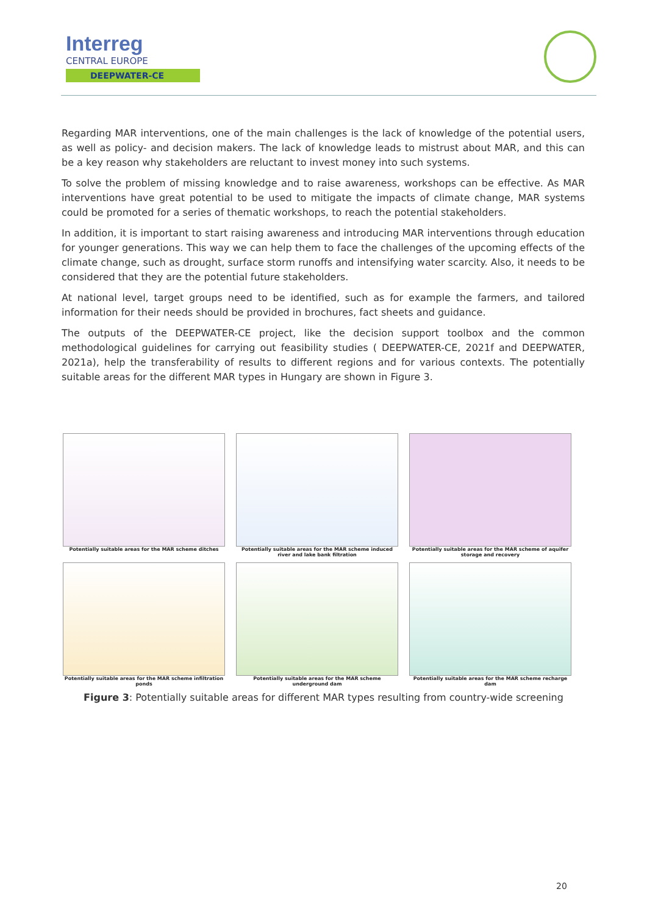Interreg
CENTRAL EUROPE
DEEPWATER-CE
Regarding MAR interventions, one of the main challenges is the lack of knowledge of the potential users, as well as policy- and decision makers. The lack of knowledge leads to mistrust about MAR, and this can be a key reason why stakeholders are reluctant to invest money into such systems.
To solve the problem of missing knowledge and to raise awareness, workshops can be effective. As MAR interventions have great potential to be used to mitigate the impacts of climate change, MAR systems could be promoted for a series of thematic workshops, to reach the potential stakeholders.
In addition, it is important to start raising awareness and introducing MAR interventions through education for younger generations. This way we can help them to face the challenges of the upcoming effects of the climate change, such as drought, surface storm runoffs and intensifying water scarcity. Also, it needs to be considered that they are the potential future stakeholders.
At national level, target groups need to be identified, such as for example the farmers, and tailored information for their needs should be provided in brochures, fact sheets and guidance.
The outputs of the DEEPWATER-CE project, like the decision support toolbox and the common methodological guidelines for carrying out feasibility studies ( DEEPWATER-CE, 2021f and DEEPWATER, 2021a), help the transferability of results to different regions and for various contexts. The potentially suitable areas for the different MAR types in Hungary are shown in Figure 3.
Potentially suitable areas for the MAR scheme ditches
Potentially suitable areas for the MAR scheme induced river and lake bank filtration
Potentially suitable areas for the MAR scheme of aquifer storage and recovery
Potentially suitable areas for the MAR scheme infiltration ponds
Potentially suitable areas for the MAR scheme underground dam
Potentially suitable areas for the MAR scheme recharge dam
Figure 3: Potentially suitable areas for different MAR types resulting from country-wide screening
20